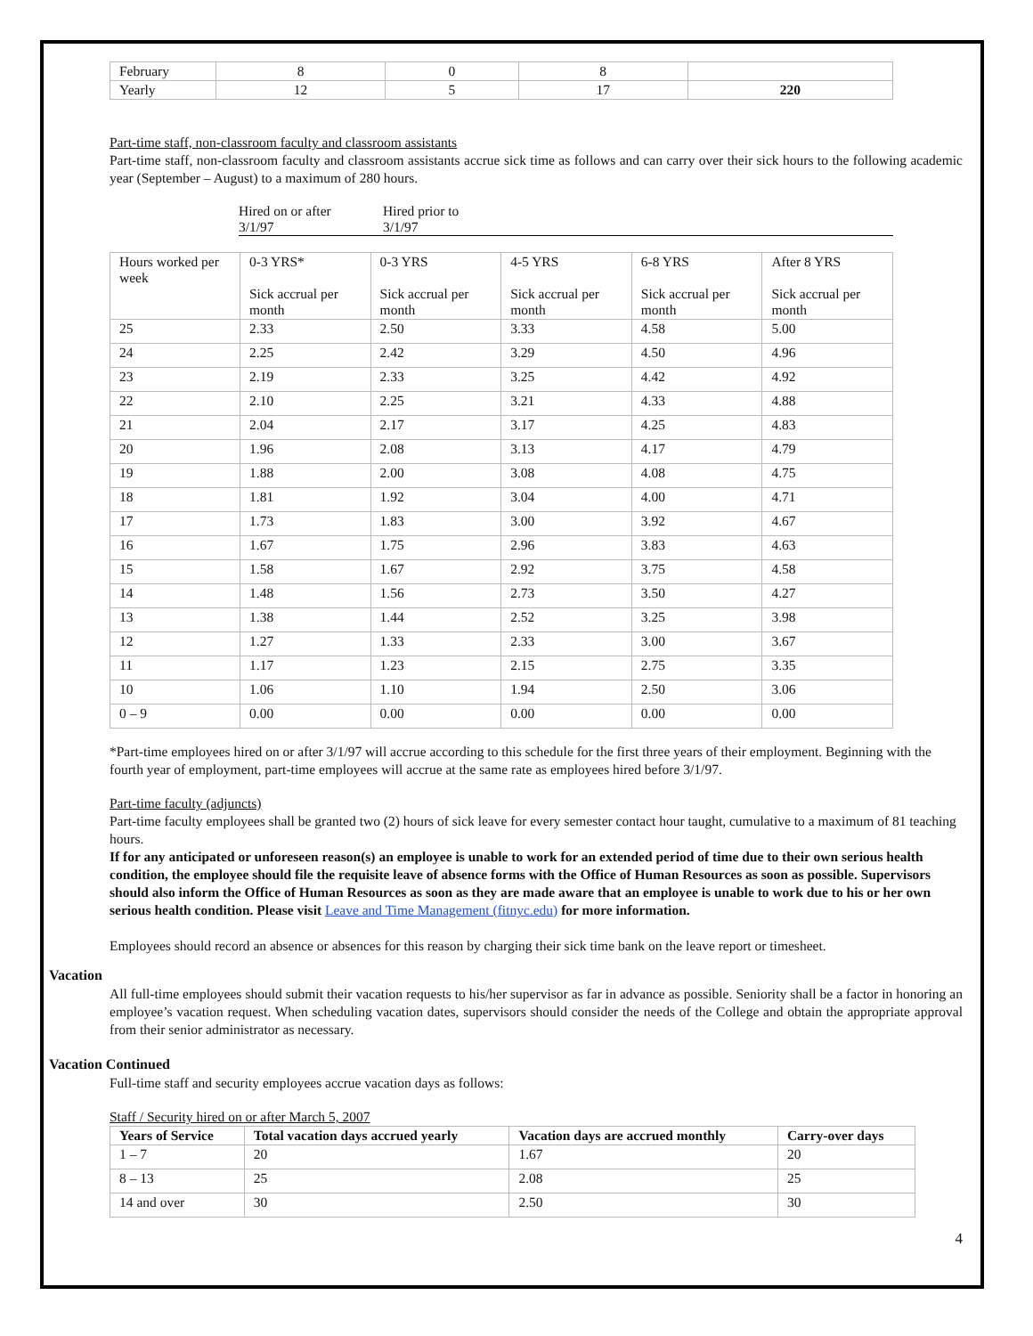| February | 8 | 0 | 8 | |
| Yearly | 12 | 5 | 17 | 220 |
Part-time staff, non-classroom faculty and classroom assistants
Part-time staff, non-classroom faculty and classroom assistants accrue sick time as follows and can carry over their sick hours to the following academic year (September – August) to a maximum of 280 hours.
Hired on or after
3/1/97
Hired prior to
3/1/97
| Hours worked per week | 0-3 YRS* Sick accrual per month | 0-3 YRS Sick accrual per month | 4-5 YRS Sick accrual per month | 6-8 YRS Sick accrual per month | After 8 YRS Sick accrual per month |
| 25 | 2.33 | 2.50 | 3.33 | 4.58 | 5.00 |
| 24 | 2.25 | 2.42 | 3.29 | 4.50 | 4.96 |
| 23 | 2.19 | 2.33 | 3.25 | 4.42 | 4.92 |
| 22 | 2.10 | 2.25 | 3.21 | 4.33 | 4.88 |
| 21 | 2.04 | 2.17 | 3.17 | 4.25 | 4.83 |
| 20 | 1.96 | 2.08 | 3.13 | 4.17 | 4.79 |
| 19 | 1.88 | 2.00 | 3.08 | 4.08 | 4.75 |
| 18 | 1.81 | 1.92 | 3.04 | 4.00 | 4.71 |
| 17 | 1.73 | 1.83 | 3.00 | 3.92 | 4.67 |
| 16 | 1.67 | 1.75 | 2.96 | 3.83 | 4.63 |
| 15 | 1.58 | 1.67 | 2.92 | 3.75 | 4.58 |
| 14 | 1.48 | 1.56 | 2.73 | 3.50 | 4.27 |
| 13 | 1.38 | 1.44 | 2.52 | 3.25 | 3.98 |
| 12 | 1.27 | 1.33 | 2.33 | 3.00 | 3.67 |
| 11 | 1.17 | 1.23 | 2.15 | 2.75 | 3.35 |
| 10 | 1.06 | 1.10 | 1.94 | 2.50 | 3.06 |
| 0 – 9 | 0.00 | 0.00 | 0.00 | 0.00 | 0.00 |
*Part-time employees hired on or after 3/1/97 will accrue according to this schedule for the first three years of their employment. Beginning with the fourth year of employment, part-time employees will accrue at the same rate as employees hired before 3/1/97.
Part-time faculty (adjuncts)
Part-time faculty employees shall be granted two (2) hours of sick leave for every semester contact hour taught, cumulative to a maximum of 81 teaching hours.
If for any anticipated or unforeseen reason(s) an employee is unable to work for an extended period of time due to their own serious health condition, the employee should file the requisite leave of absence forms with the Office of Human Resources as soon as possible. Supervisors should also inform the Office of Human Resources as soon as they are made aware that an employee is unable to work due to his or her own serious health condition. Please visit Leave and Time Management (fitnyc.edu) for more information.
Employees should record an absence or absences for this reason by charging their sick time bank on the leave report or timesheet.
Vacation
All full-time employees should submit their vacation requests to his/her supervisor as far in advance as possible. Seniority shall be a factor in honoring an employee’s vacation request. When scheduling vacation dates, supervisors should consider the needs of the College and obtain the appropriate approval from their senior administrator as necessary.
Vacation Continued
Full-time staff and security employees accrue vacation days as follows:
Staff / Security hired on or after March 5, 2007
| Years of Service | Total vacation days accrued yearly | Vacation days are accrued monthly | Carry-over days |
| --- | --- | --- | --- |
| 1 – 7 | 20 | 1.67 | 20 |
| 8 – 13 | 25 | 2.08 | 25 |
| 14 and over | 30 | 2.50 | 30 |
4